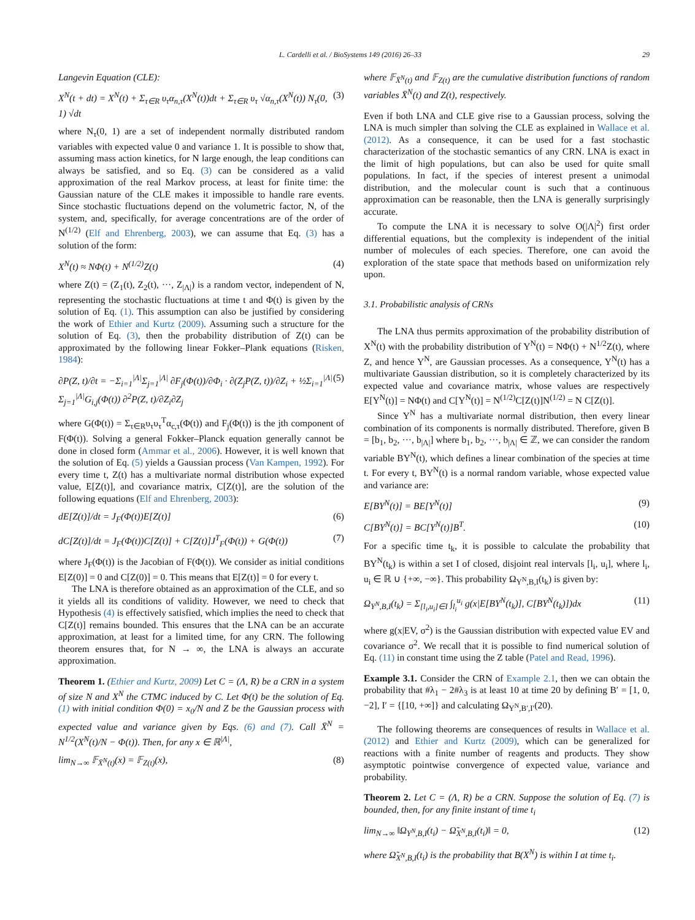L. Cardelli et al. / BioSystems 149 (2016) 26–33 29
Langevin Equation (CLE):
X<sup>N</sup>(t + dt) = X<sup>N</sup>(t) + Σ<sub>τ∈R</sub> υ<sub>τ</sub>α<sub>n,τ</sub>(X<sup>N</sup>(t))dt + Σ<sub>τ∈R</sub> υ<sub>τ</sub> √α<sub>n,τ</sub>(X<sup>N</sup>(t)) N<sub>τ</sub>(0, 1) √dt (3)
where N<sub>τ</sub>(0, 1) are a set of independent normally distributed random variables with expected value 0 and variance 1. It is possible to show that, assuming mass action kinetics, for N large enough, the leap conditions can always be satisfied, and so Eq. (3) can be considered as a valid approximation of the real Markov process, at least for finite time: the Gaussian nature of the CLE makes it impossible to handle rare events. Since stochastic fluctuations depend on the volumetric factor, N, of the system, and, specifically, for average concentrations are of the order of N<sup>(1/2)</sup> (Elf and Ehrenberg, 2003), we can assume that Eq. (3) has a solution of the form:
X<sup>N</sup>(t) ≈ NΦ(t) + N<sup>(1/2)</sup>Z(t) (4)
where Z(t) = (Z<sub>1</sub>(t), Z<sub>2</sub>(t), ···, Z<sub>|Λ|</sub>) is a random vector, independent of N, representing the stochastic fluctuations at time t and Φ(t) is given by the solution of Eq. (1). This assumption can also be justified by considering the work of Ethier and Kurtz (2009). Assuming such a structure for the solution of Eq. (3), then the probability distribution of Z(t) can be approximated by the following linear Fokker–Plank equations (Risken, 1984):
∂P(Z, t)/∂t = −Σ<sub>i=1</sub><sup>|Λ|</sup>Σ<sub>j=1</sub><sup>|Λ|</sup> ∂F<sub>j</sub>(Φ(t))/∂Φ<sub>i</sub> · ∂(Z<sub>j</sub>P(Z, t))/∂Z<sub>i</sub> + ½Σ<sub>i=1</sub><sup>|Λ|</sup>Σ<sub>j=1</sub><sup>|Λ|</sup>G<sub>i,j</sub>(Φ(t)) ∂<sup>2</sup>P(Z, t)/∂Z<sub>i</sub>∂Z<sub>j</sub> (5)
where G(Φ(t)) = Σ<sub>τ∈R</sub>υ<sub>τ</sub>υ<sub>τ</sub><sup>T</sup>α<sub>c,τ</sub>(Φ(t)) and F<sub>j</sub>(Φ(t)) is the jth component of F(Φ(t)). Solving a general Fokker–Planck equation generally cannot be done in closed form (Ammar et al., 2006). However, it is well known that the solution of Eq. (5) yields a Gaussian process (Van Kampen, 1992). For every time t, Z(t) has a multivariate normal distribution whose expected value, E[Z(t)], and covariance matrix, C[Z(t)], are the solution of the following equations (Elf and Ehrenberg, 2003):
dE[Z(t)]/dt = J<sub>F</sub>(Φ(t))E[Z(t)] (6)
dC[Z(t)]/dt = J<sub>F</sub>(Φ(t))C[Z(t)] + C[Z(t)]J<sup>T</sup><sub>F</sub>(Φ(t)) + G(Φ(t)) (7)
where J<sub>F</sub>(Φ(t)) is the Jacobian of F(Φ(t)). We consider as initial conditions E[Z(0)] = 0 and C[Z(0)] = 0. This means that E[Z(t)] = 0 for every t.
The LNA is therefore obtained as an approximation of the CLE, and so it yields all its conditions of validity. However, we need to check that Hypothesis (4) is effectively satisfied, which implies the need to check that C[Z(t)] remains bounded. This ensures that the LNA can be an accurate approximation, at least for a limited time, for any CRN. The following theorem ensures that, for N → ∞, the LNA is always an accurate approximation.
Theorem 1. (Ethier and Kurtz, 2009) Let C = (Λ, R) be a CRN in a system of size N and X<sup>N</sup> the CTMC induced by C. Let Φ(t) be the solution of Eq. (1) with initial condition Φ(0) = x<sub>0</sub>/N and Z be the Gaussian process with expected value and variance given by Eqs. (6) and (7). Call X̄<sup>N</sup> = N<sup>1/2</sup>(X<sup>N</sup>(t)/N − Φ(t)). Then, for any x ∈ ℝ<sup>|Λ|</sup>,
lim<sub>N→∞</sub> 𝔽<sub>X̄<sup>N</sup>(t)</sub>(x) = 𝔽<sub>Z(t)</sub>(x), (8)
where 𝔽<sub>X̄<sup>N</sup>(t)</sub> and 𝔽<sub>Z(t)</sub> are the cumulative distribution functions of random variables X̄<sup>N</sup>(t) and Z(t), respectively.
Even if both LNA and CLE give rise to a Gaussian process, solving the LNA is much simpler than solving the CLE as explained in Wallace et al. (2012). As a consequence, it can be used for a fast stochastic characterization of the stochastic semantics of any CRN. LNA is exact in the limit of high populations, but can also be used for quite small populations. In fact, if the species of interest present a unimodal distribution, and the molecular count is such that a continuous approximation can be reasonable, then the LNA is generally surprisingly accurate.
To compute the LNA it is necessary to solve O(|Λ|<sup>2</sup>) first order differential equations, but the complexity is independent of the initial number of molecules of each species. Therefore, one can avoid the exploration of the state space that methods based on uniformization rely upon.
3.1. Probabilistic analysis of CRNs
The LNA thus permits approximation of the probability distribution of X<sup>N</sup>(t) with the probability distribution of Y<sup>N</sup>(t) = NΦ(t) + N<sup>1/2</sup>Z(t), where Z, and hence Y<sup>N</sup>, are Gaussian processes. As a consequence, Y<sup>N</sup>(t) has a multivariate Gaussian distribution, so it is completely characterized by its expected value and covariance matrix, whose values are respectively E[Y<sup>N</sup>(t)] = NΦ(t) and C[Y<sup>N</sup>(t)] = N<sup>(1/2)</sup>C[Z(t)]N<sup>(1/2)</sup> = N C[Z(t)].
Since Y<sup>N</sup> has a multivariate normal distribution, then every linear combination of its components is normally distributed. Therefore, given B = [b<sub>1</sub>, b<sub>2</sub>, ···, b<sub>|Λ|</sub>] where b<sub>1</sub>, b<sub>2</sub>, ···, b<sub>|Λ|</sub> ∈ ℤ, we can consider the random variable BY<sup>N</sup>(t), which defines a linear combination of the species at time t. For every t, BY<sup>N</sup>(t) is a normal random variable, whose expected value and variance are:
E[BY<sup>N</sup>(t)] = BE[Y<sup>N</sup>(t)] (9)
C[BY<sup>N</sup>(t)] = BC[Y<sup>N</sup>(t)]B<sup>T</sup>. (10)
For a specific time t<sub>k</sub>, it is possible to calculate the probability that BY<sup>N</sup>(t<sub>k</sub>) is within a set I of closed, disjoint real intervals [l<sub>i</sub>, u<sub>i</sub>], where l<sub>i</sub>, u<sub>i</sub> ∈ ℝ ∪ {+∞, −∞}. This probability Ω<sub>Y<sup>N</sup>,B,I</sub>(t<sub>k</sub>) is given by:
Ω<sub>Y<sup>N</sup>,B,I</sub>(t<sub>k</sub>) = Σ<sub>[l<sub>i</sub>,u<sub>i</sub>]∈I</sub> ∫<sub>l<sub>i</sub></sub><sup>u<sub>i</sub></sup> g(x|E[BY<sup>N</sup>(t<sub>k</sub>)], C[BY<sup>N</sup>(t<sub>k</sub>)])dx (11)
where g(x|EV, σ<sup>2</sup>) is the Gaussian distribution with expected value EV and covariance σ<sup>2</sup>. We recall that it is possible to find numerical solution of Eq. (11) in constant time using the Z table (Patel and Read, 1996).
Example 3.1. Consider the CRN of Example 2.1, then we can obtain the probability that #λ<sub>1</sub> − 2#λ<sub>3</sub> is at least 10 at time 20 by defining B′ = [1, 0, −2], I′ = {[10, +∞]} and calculating Ω<sub>Y<sup>N</sup>,B′,I′</sub>(20).
The following theorems are consequences of results in Wallace et al. (2012) and Ethier and Kurtz (2009), which can be generalized for reactions with a finite number of reagents and products. They show asymptotic pointwise convergence of expected value, variance and probability.
Theorem 2. Let C = (Λ, R) be a CRN. Suppose the solution of Eq. (7) is bounded, then, for any finite instant of time t<sub>i</sub>
lim<sub>N→∞</sub> ‖Ω<sub>Y<sup>N</sup>,B,I</sub>(t<sub>i</sub>) − Ω̃<sub>X<sup>N</sup>,B,I</sub>(t<sub>i</sub>)‖ = 0, (12)
where Ω̃<sub>X<sup>N</sup>,B,I</sub>(t<sub>i</sub>) is the probability that B(X<sup>N</sup>) is within I at time t<sub>i</sub>.